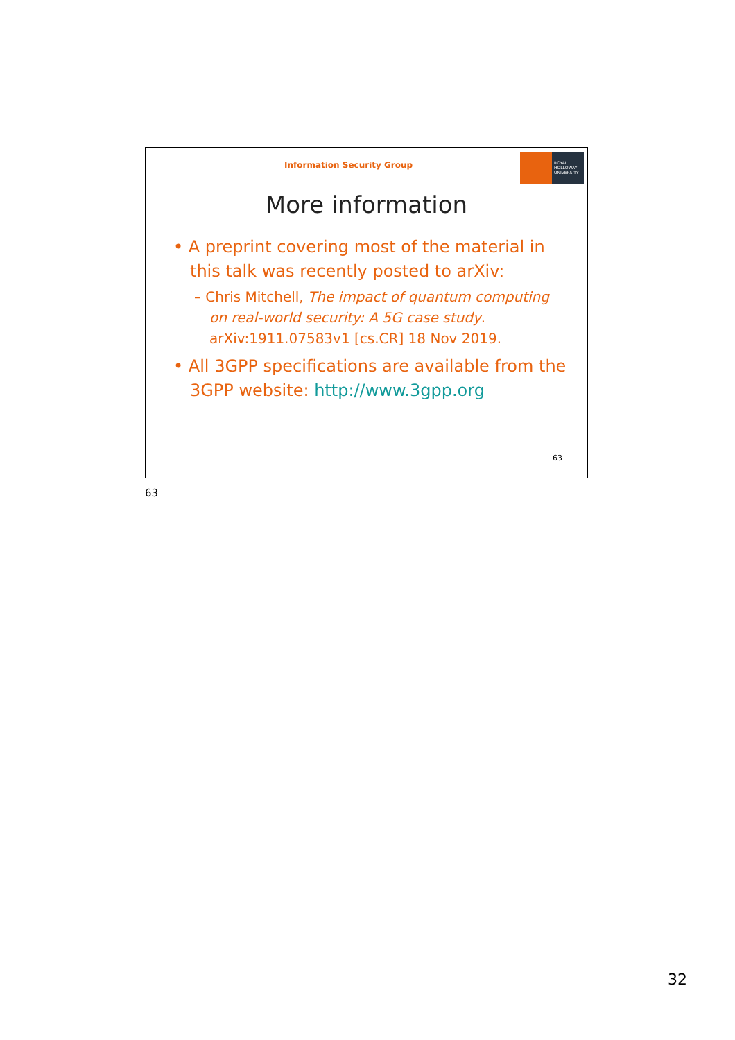Information Security Group
ROYAL
HOLLOWAY
UNIVERSITY
More information
• A preprint covering most of the material in this talk was recently posted to arXiv:
– Chris Mitchell, The impact of quantum computing on real-world security: A 5G case study. arXiv:1911.07583v1 [cs.CR] 18 Nov 2019.
• All 3GPP specifications are available from the 3GPP website: http://www.3gpp.org
63
63
32